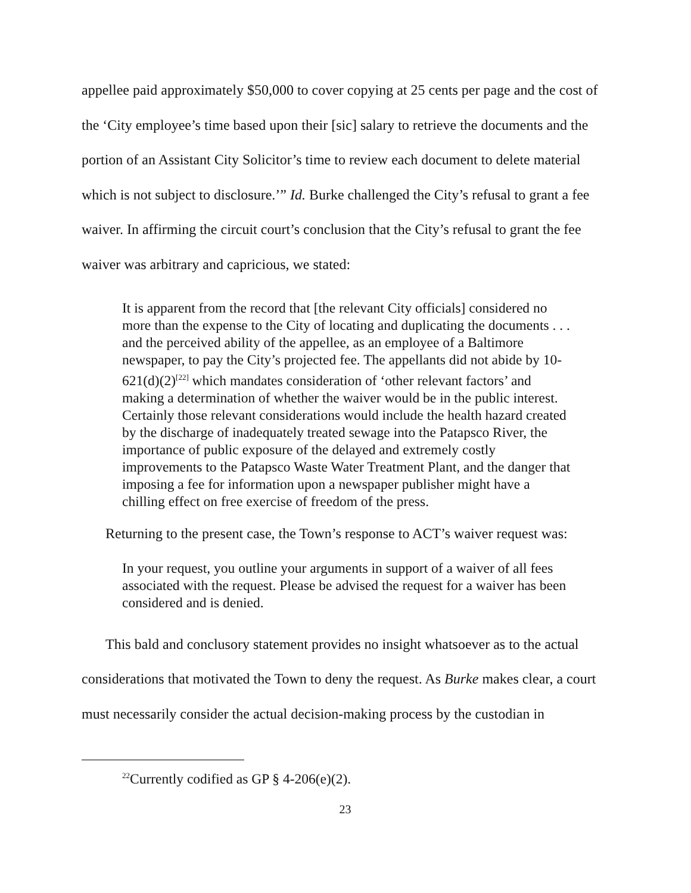appellee paid approximately $50,000 to cover copying at 25 cents per page and the cost of the ‘City employee’s time based upon their [sic] salary to retrieve the documents and the portion of an Assistant City Solicitor’s time to review each document to delete material which is not subject to disclosure.’” Id. Burke challenged the City’s refusal to grant a fee waiver. In affirming the circuit court’s conclusion that the City’s refusal to grant the fee waiver was arbitrary and capricious, we stated:
It is apparent from the record that [the relevant City officials] considered no more than the expense to the City of locating and duplicating the documents . . . and the perceived ability of the appellee, as an employee of a Baltimore newspaper, to pay the City’s projected fee. The appellants did not abide by 10-621(d)(2)<sup>[22]</sup> which mandates consideration of ‘other relevant factors’ and making a determination of whether the waiver would be in the public interest. Certainly those relevant considerations would include the health hazard created by the discharge of inadequately treated sewage into the Patapsco River, the importance of public exposure of the delayed and extremely costly improvements to the Patapsco Waste Water Treatment Plant, and the danger that imposing a fee for information upon a newspaper publisher might have a chilling effect on free exercise of freedom of the press.
Returning to the present case, the Town’s response to ACT’s waiver request was:
In your request, you outline your arguments in support of a waiver of all fees associated with the request. Please be advised the request for a waiver has been considered and is denied.
This bald and conclusory statement provides no insight whatsoever as to the actual considerations that motivated the Town to deny the request. As Burke makes clear, a court must necessarily consider the actual decision-making process by the custodian in
<sup>22</sup> Currently codified as GP § 4-206(e)(2).
23